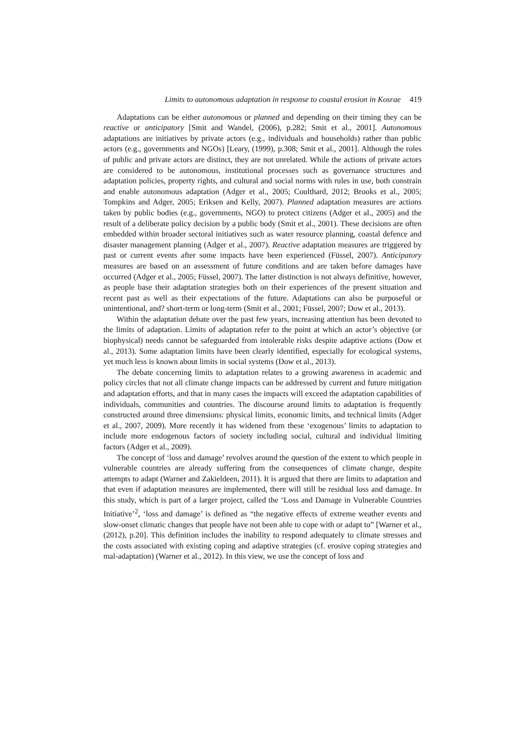Limits to autonomous adaptation in response to coastal erosion in Kosrae 419
Adaptations can be either autonomous or planned and depending on their timing they can be reactive or anticipatory [Smit and Wandel, (2006), p.282; Smit et al., 2001]. Autonomous adaptations are initiatives by private actors (e.g., individuals and households) rather than public actors (e.g., governments and NGOs) [Leary, (1999), p.308; Smit et al., 2001]. Although the roles of public and private actors are distinct, they are not unrelated. While the actions of private actors are considered to be autonomous, institutional processes such as governance structures and adaptation policies, property rights, and cultural and social norms with rules in use, both constrain and enable autonomous adaptation (Adger et al., 2005; Coulthard, 2012; Brooks et al., 2005; Tompkins and Adger, 2005; Eriksen and Kelly, 2007). Planned adaptation measures are actions taken by public bodies (e.g., governments, NGO) to protect citizens (Adger et al., 2005) and the result of a deliberate policy decision by a public body (Smit et al., 2001). These decisions are often embedded within broader sectoral initiatives such as water resource planning, coastal defence and disaster management planning (Adger et al., 2007). Reactive adaptation measures are triggered by past or current events after some impacts have been experienced (Füssel, 2007). Anticipatory measures are based on an assessment of future conditions and are taken before damages have occurred (Adger et al., 2005; Füssel, 2007). The latter distinction is not always definitive, however, as people base their adaptation strategies both on their experiences of the present situation and recent past as well as their expectations of the future. Adaptations can also be purposeful or unintentional, and? short-term or long-term (Smit et al., 2001; Füssel, 2007; Dow et al., 2013).
Within the adaptation debate over the past few years, increasing attention has been devoted to the limits of adaptation. Limits of adaptation refer to the point at which an actor’s objective (or biophysical) needs cannot be safeguarded from intolerable risks despite adaptive actions (Dow et al., 2013). Some adaptation limits have been clearly identified, especially for ecological systems, yet much less is known about limits in social systems (Dow et al., 2013).
The debate concerning limits to adaptation relates to a growing awareness in academic and policy circles that not all climate change impacts can be addressed by current and future mitigation and adaptation efforts, and that in many cases the impacts will exceed the adaptation capabilities of individuals, communities and countries. The discourse around limits to adaptation is frequently constructed around three dimensions: physical limits, economic limits, and technical limits (Adger et al., 2007, 2009). More recently it has widened from these ‘exogenous’ limits to adaptation to include more endogenous factors of society including social, cultural and individual limiting factors (Adger et al., 2009).
The concept of ‘loss and damage’ revolves around the question of the extent to which people in vulnerable countries are already suffering from the consequences of climate change, despite attempts to adapt (Warner and Zakieldeen, 2011). It is argued that there are limits to adaptation and that even if adaptation measures are implemented, there will still be residual loss and damage. In this study, which is part of a larger project, called the ‘Loss and Damage in Vulnerable Countries Initiative’<sup>2</sup>, ‘loss and damage’ is defined as “the negative effects of extreme weather events and slow-onset climatic changes that people have not been able to cope with or adapt to” [Warner et al., (2012), p.20]. This definition includes the inability to respond adequately to climate stresses and the costs associated with existing coping and adaptive strategies (cf. erosive coping strategies and mal-adaptation) (Warner et al., 2012). In this view, we use the concept of loss and